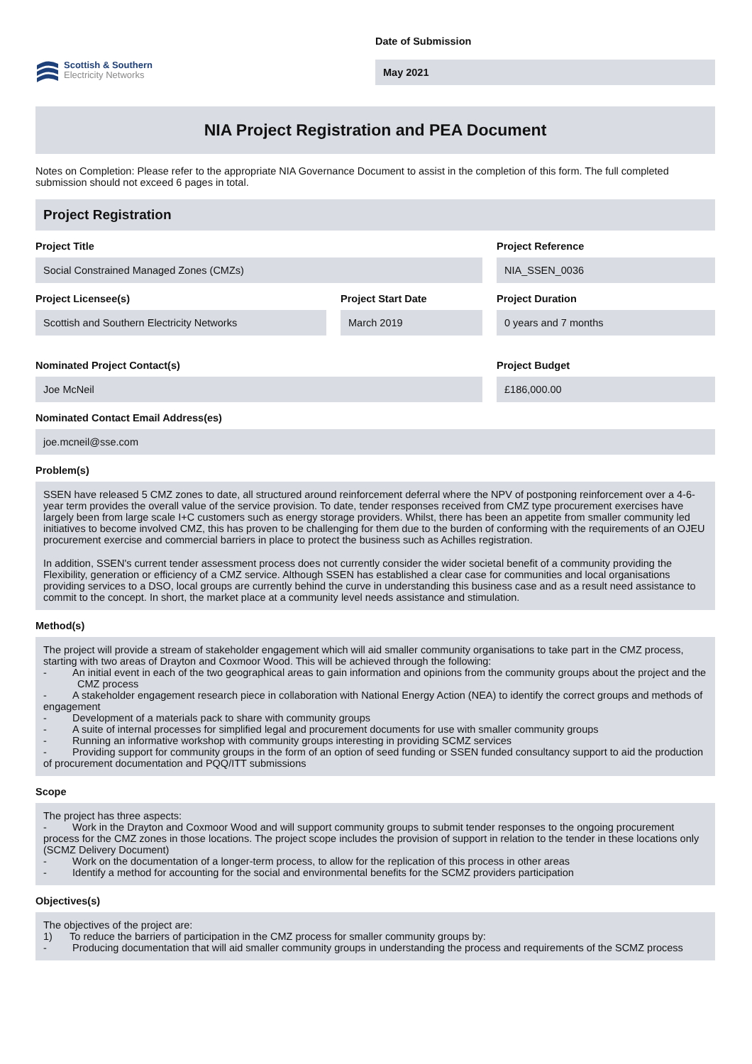Scottish & Southern
Electricity Networks
Date of Submission
May 2021
NIA Project Registration and PEA Document
Notes on Completion: Please refer to the appropriate NIA Governance Document to assist in the completion of this form. The full completed submission should not exceed 6 pages in total.
Project Registration
Project Title
Social Constrained Managed Zones (CMZs)
Project Reference
NIA_SSEN_0036
Project Licensee(s)
Scottish and Southern Electricity Networks
Project Start Date
March 2019
Project Duration
0 years and 7 months
Nominated Project Contact(s)
Joe McNeil
Project Budget
£186,000.00
Nominated Contact Email Address(es)
joe.mcneil@sse.com
Problem(s)
SSEN have released 5 CMZ zones to date, all structured around reinforcement deferral where the NPV of postponing reinforcement over a 4-6-year term provides the overall value of the service provision. To date, tender responses received from CMZ type procurement exercises have largely been from large scale I+C customers such as energy storage providers. Whilst, there has been an appetite from smaller community led initiatives to become involved CMZ, this has proven to be challenging for them due to the burden of conforming with the requirements of an OJEU procurement exercise and commercial barriers in place to protect the business such as Achilles registration.
In addition, SSEN's current tender assessment process does not currently consider the wider societal benefit of a community providing the Flexibility, generation or efficiency of a CMZ service. Although SSEN has established a clear case for communities and local organisations providing services to a DSO, local groups are currently behind the curve in understanding this business case and as a result need assistance to commit to the concept. In short, the market place at a community level needs assistance and stimulation.
Method(s)
The project will provide a stream of stakeholder engagement which will aid smaller community organisations to take part in the CMZ process, starting with two areas of Drayton and Coxmoor Wood. This will be achieved through the following:
- An initial event in each of the two geographical areas to gain information and opinions from the community groups about the project and the CMZ process
- A stakeholder engagement research piece in collaboration with National Energy Action (NEA) to identify the correct groups and methods of engagement
- Development of a materials pack to share with community groups
- A suite of internal processes for simplified legal and procurement documents for use with smaller community groups
- Running an informative workshop with community groups interesting in providing SCMZ services
- Providing support for community groups in the form of an option of seed funding or SSEN funded consultancy support to aid the production of procurement documentation and PQQ/ITT submissions
Scope
The project has three aspects:
- Work in the Drayton and Coxmoor Wood and will support community groups to submit tender responses to the ongoing procurement process for the CMZ zones in those locations. The project scope includes the provision of support in relation to the tender in these locations only (SCMZ Delivery Document)
- Work on the documentation of a longer-term process, to allow for the replication of this process in other areas
- Identify a method for accounting for the social and environmental benefits for the SCMZ providers participation
Objectives(s)
The objectives of the project are:
1) To reduce the barriers of participation in the CMZ process for smaller community groups by:
- Producing documentation that will aid smaller community groups in understanding the process and requirements of the SCMZ process